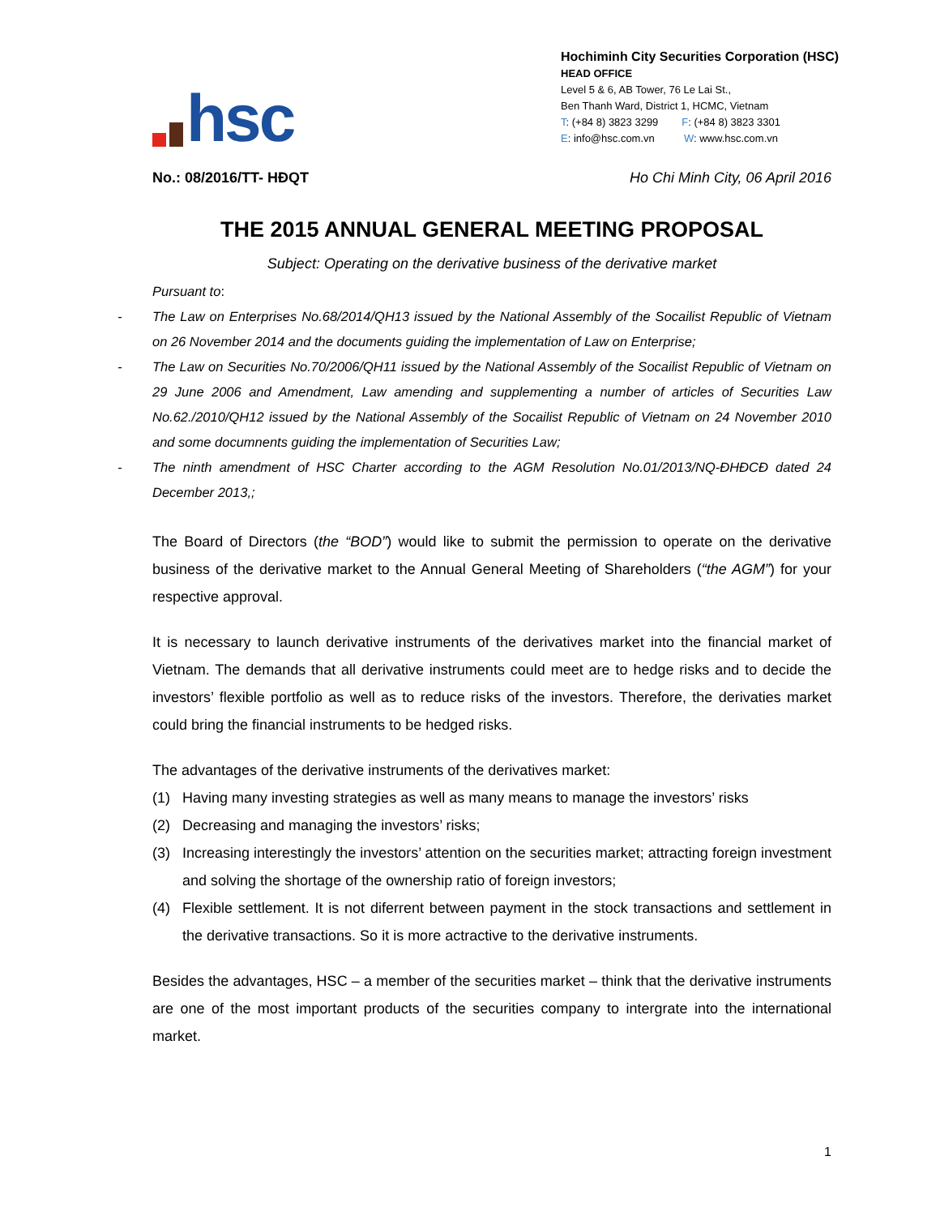hsc
Hochiminh City Securities Corporation (HSC)
HEAD OFFICE
Level 5 & 6, AB Tower, 76 Le Lai St.,
Ben Thanh Ward, District 1, HCMC, Vietnam
T: (+84 8) 3823 3299 F: (+84 8) 3823 3301
E: info@hsc.com.vn W: www.hsc.com.vn
No.: 08/2016/TT- HĐQT Ho Chi Minh City, 06 April 2016
THE 2015 ANNUAL GENERAL MEETING PROPOSAL
Subject: Operating on the derivative business of the derivative market
Pursuant to:
- The Law on Enterprises No.68/2014/QH13 issued by the National Assembly of the Socailist Republic of Vietnam on 26 November 2014 and the documents guiding the implementation of Law on Enterprise;
- The Law on Securities No.70/2006/QH11 issued by the National Assembly of the Socailist Republic of Vietnam on 29 June 2006 and Amendment, Law amending and supplementing a number of articles of Securities Law No.62./2010/QH12 issued by the National Assembly of the Socailist Republic of Vietnam on 24 November 2010 and some documnents guiding the implementation of Securities Law;
- The ninth amendment of HSC Charter according to the AGM Resolution No.01/2013/NQ-ĐHĐCĐ dated 24 December 2013,;
The Board of Directors (the “BOD”) would like to submit the permission to operate on the derivative business of the derivative market to the Annual General Meeting of Shareholders (“the AGM”) for your respective approval.
It is necessary to launch derivative instruments of the derivatives market into the financial market of Vietnam. The demands that all derivative instruments could meet are to hedge risks and to decide the investors’ flexible portfolio as well as to reduce risks of the investors. Therefore, the derivaties market could bring the financial instruments to be hedged risks.
The advantages of the derivative instruments of the derivatives market:
(1) Having many investing strategies as well as many means to manage the investors’ risks
(2) Decreasing and managing the investors’ risks;
(3) Increasing interestingly the investors’ attention on the securities market; attracting foreign investment and solving the shortage of the ownership ratio of foreign investors;
(4) Flexible settlement. It is not diferrent between payment in the stock transactions and settlement in the derivative transactions. So it is more actractive to the derivative instruments.
Besides the advantages, HSC – a member of the securities market – think that the derivative instruments are one of the most important products of the securities company to intergrate into the international market.
1